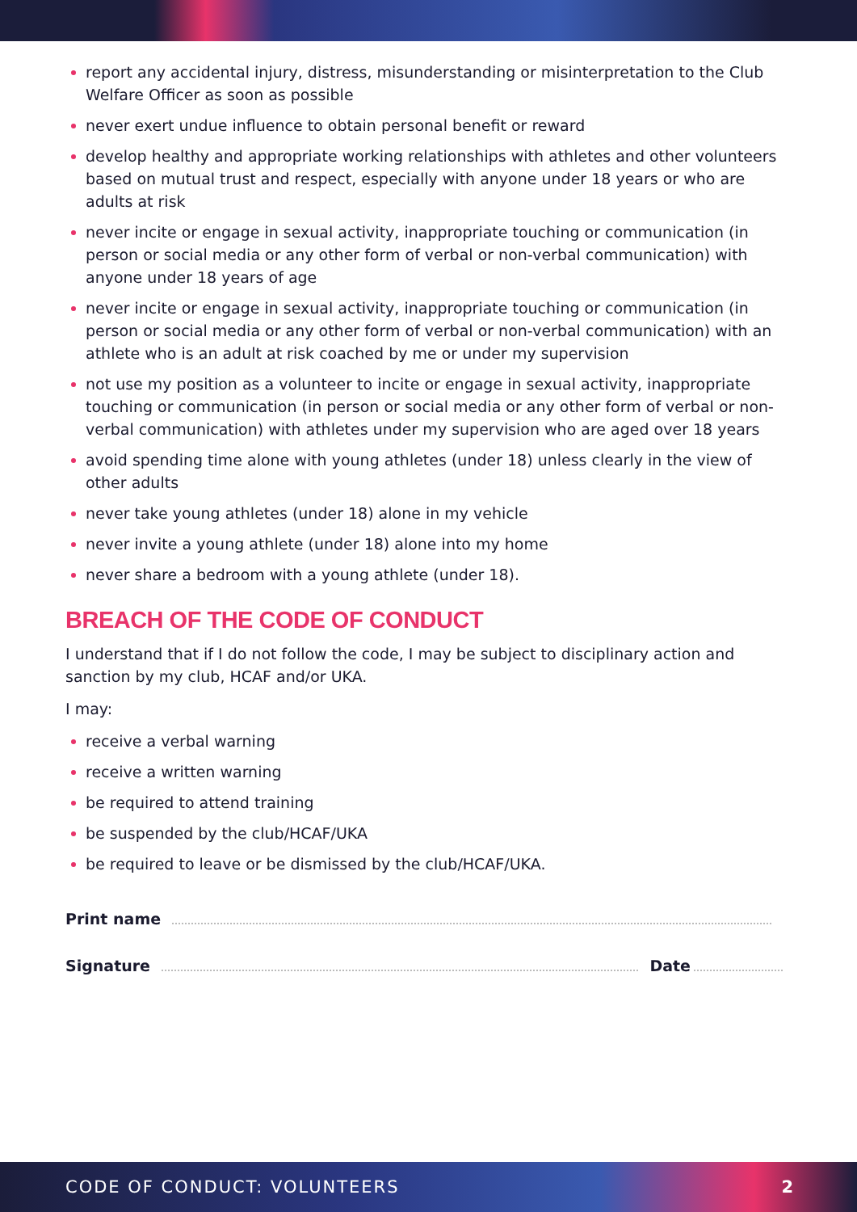report any accidental injury, distress, misunderstanding or misinterpretation to the Club Welfare Officer as soon as possible
never exert undue influence to obtain personal benefit or reward
develop healthy and appropriate working relationships with athletes and other volunteers based on mutual trust and respect, especially with anyone under 18 years or who are adults at risk
never incite or engage in sexual activity, inappropriate touching or communication (in person or social media or any other form of verbal or non-verbal communication) with anyone under 18 years of age
never incite or engage in sexual activity, inappropriate touching or communication (in person or social media or any other form of verbal or non-verbal communication) with an athlete who is an adult at risk coached by me or under my supervision
not use my position as a volunteer to incite or engage in sexual activity, inappropriate touching or communication (in person or social media or any other form of verbal or non-verbal communication) with athletes under my supervision who are aged over 18 years
avoid spending time alone with young athletes (under 18) unless clearly in the view of other adults
never take young athletes (under 18) alone in my vehicle
never invite a young athlete (under 18) alone into my home
never share a bedroom with a young athlete (under 18).
BREACH OF THE CODE OF CONDUCT
I understand that if I do not follow the code, I may be subject to disciplinary action and sanction by my club, HCAF and/or UKA.
I may:
receive a verbal warning
receive a written warning
be required to attend training
be suspended by the club/HCAF/UKA
be required to leave or be dismissed by the club/HCAF/UKA.
Print name
Signature Date
CODE OF CONDUCT: VOLUNTEERS 2